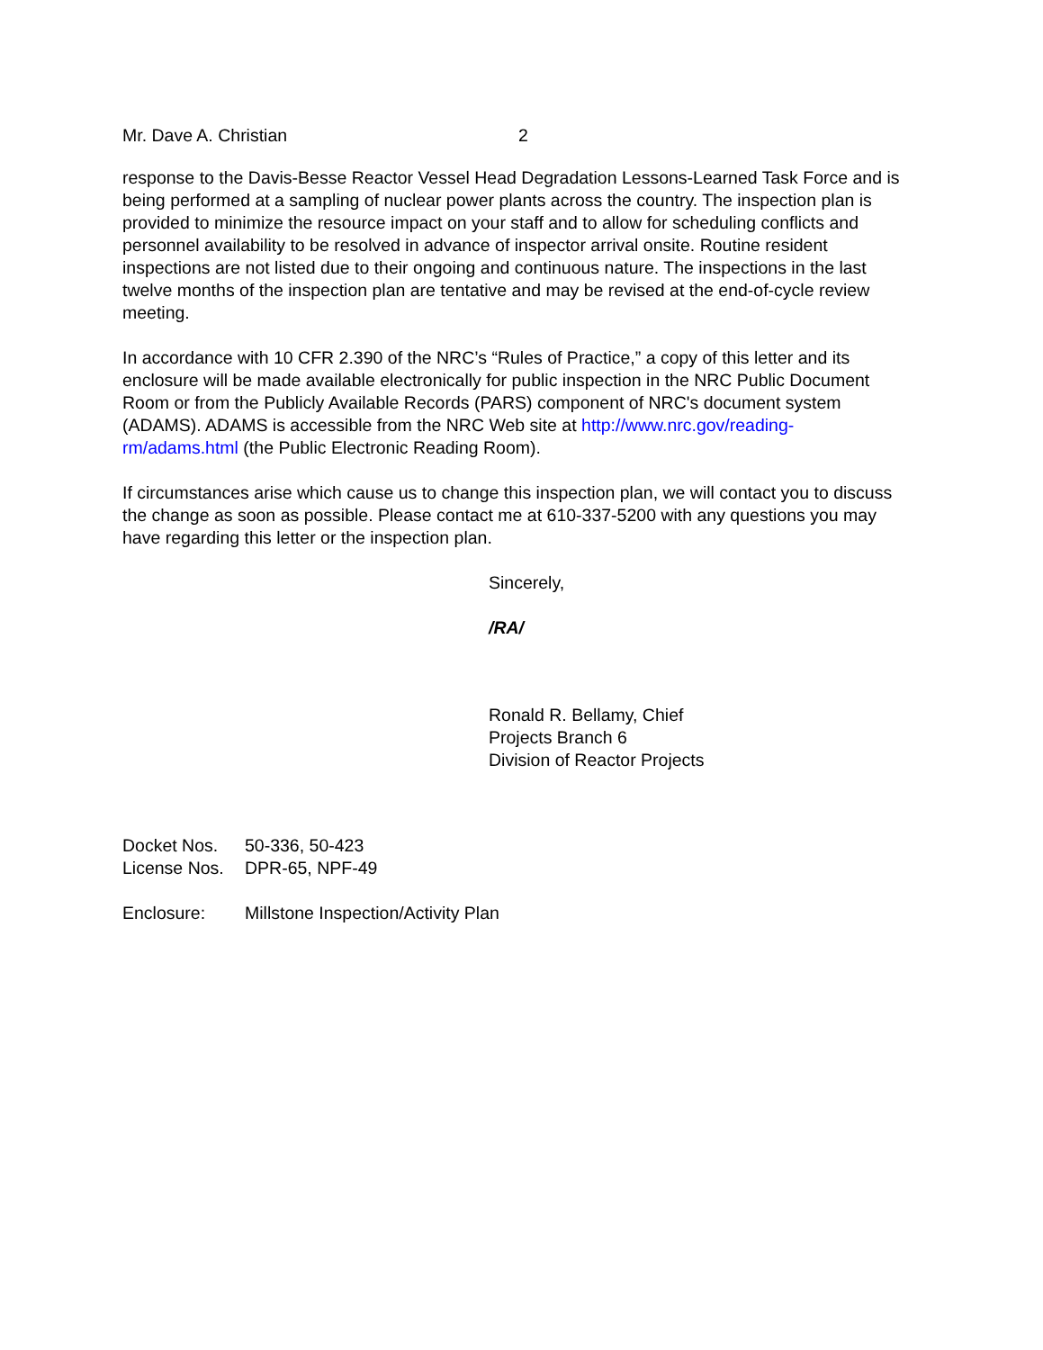Mr. Dave A. Christian 2
response to the Davis-Besse Reactor Vessel Head Degradation Lessons-Learned Task Force and is being performed at a sampling of nuclear power plants across the country. The inspection plan is provided to minimize the resource impact on your staff and to allow for scheduling conflicts and personnel availability to be resolved in advance of inspector arrival onsite. Routine resident inspections are not listed due to their ongoing and continuous nature. The inspections in the last twelve months of the inspection plan are tentative and may be revised at the end-of-cycle review meeting.
In accordance with 10 CFR 2.390 of the NRC’s “Rules of Practice,” a copy of this letter and its enclosure will be made available electronically for public inspection in the NRC Public Document Room or from the Publicly Available Records (PARS) component of NRC's document system (ADAMS). ADAMS is accessible from the NRC Web site at http://www.nrc.gov/reading-rm/adams.html (the Public Electronic Reading Room).
If circumstances arise which cause us to change this inspection plan, we will contact you to discuss the change as soon as possible. Please contact me at 610-337-5200 with any questions you may have regarding this letter or the inspection plan.
Sincerely,
/RA/
Ronald R. Bellamy, Chief
Projects Branch 6
Division of Reactor Projects
| Docket Nos. | 50-336, 50-423 |
| License Nos. | DPR-65, NPF-49 |
| Enclosure: | Millstone Inspection/Activity Plan |